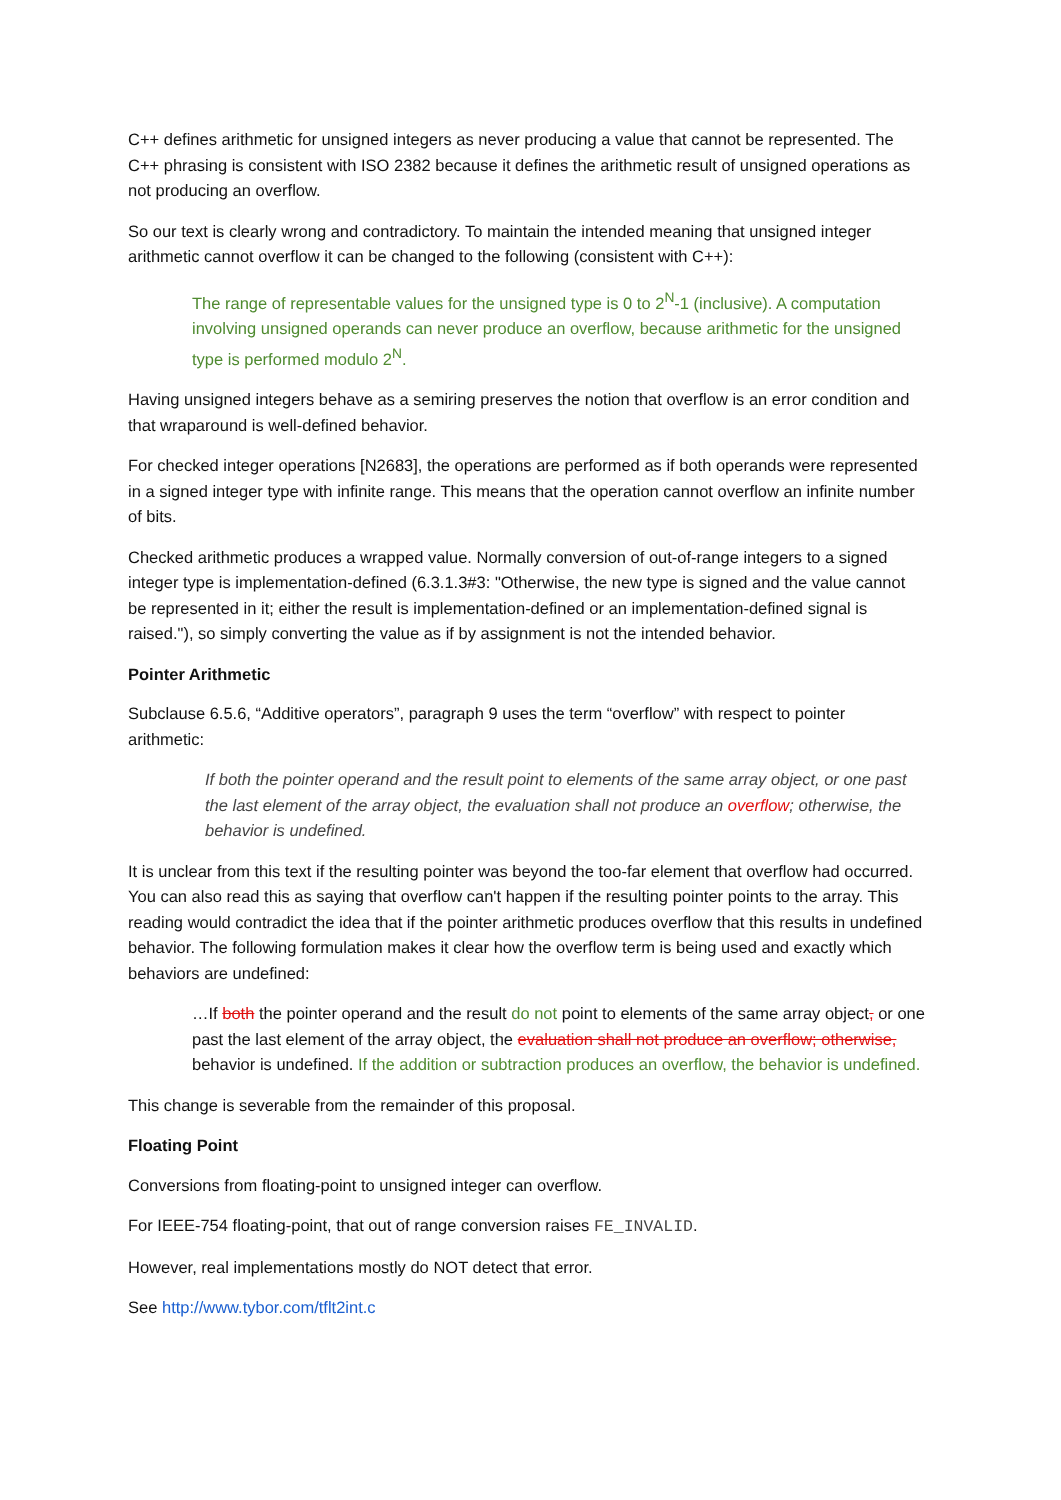C++ defines arithmetic for unsigned integers as never producing a value that cannot be represented. The C++ phrasing is consistent with ISO 2382 because it defines the arithmetic result of unsigned operations as not producing an overflow.
So our text is clearly wrong and contradictory. To maintain the intended meaning that unsigned integer arithmetic cannot overflow it can be changed to the following (consistent with C++):
The range of representable values for the unsigned type is 0 to 2<sup>N</sup>-1 (inclusive). A computation involving unsigned operands can never produce an overflow, because arithmetic for the unsigned type is performed modulo 2<sup>N</sup>.
Having unsigned integers behave as a semiring preserves the notion that overflow is an error condition and that wraparound is well-defined behavior.
For checked integer operations [N2683], the operations are performed as if both operands were represented in a signed integer type with infinite range. This means that the operation cannot overflow an infinite number of bits.
Checked arithmetic produces a wrapped value. Normally conversion of out-of-range integers to a signed integer type is implementation-defined (6.3.1.3#3: "Otherwise, the new type is signed and the value cannot be represented in it; either the result is implementation-defined or an implementation-defined signal is raised."), so simply converting the value as if by assignment is not the intended behavior.
Pointer Arithmetic
Subclause 6.5.6, “Additive operators”, paragraph 9 uses the term “overflow” with respect to pointer arithmetic:
If both the pointer operand and the result point to elements of the same array object, or one past the last element of the array object, the evaluation shall not produce an overflow; otherwise, the behavior is undefined.
It is unclear from this text if the resulting pointer was beyond the too-far element that overflow had occurred. You can also read this as saying that overflow can't happen if the resulting pointer points to the array. This reading would contradict the idea that if the pointer arithmetic produces overflow that this results in undefined behavior. The following formulation makes it clear how the overflow term is being used and exactly which behaviors are undefined:
…If both the pointer operand and the result do not point to elements of the same array object, or one past the last element of the array object, the evaluation shall not produce an overflow; otherwise, behavior is undefined. If the addition or subtraction produces an overflow, the behavior is undefined.
This change is severable from the remainder of this proposal.
Floating Point
Conversions from floating-point to unsigned integer can overflow.
For IEEE-754 floating-point, that out of range conversion raises FE_INVALID.
However, real implementations mostly do NOT detect that error.
See http://www.tybor.com/tflt2int.c